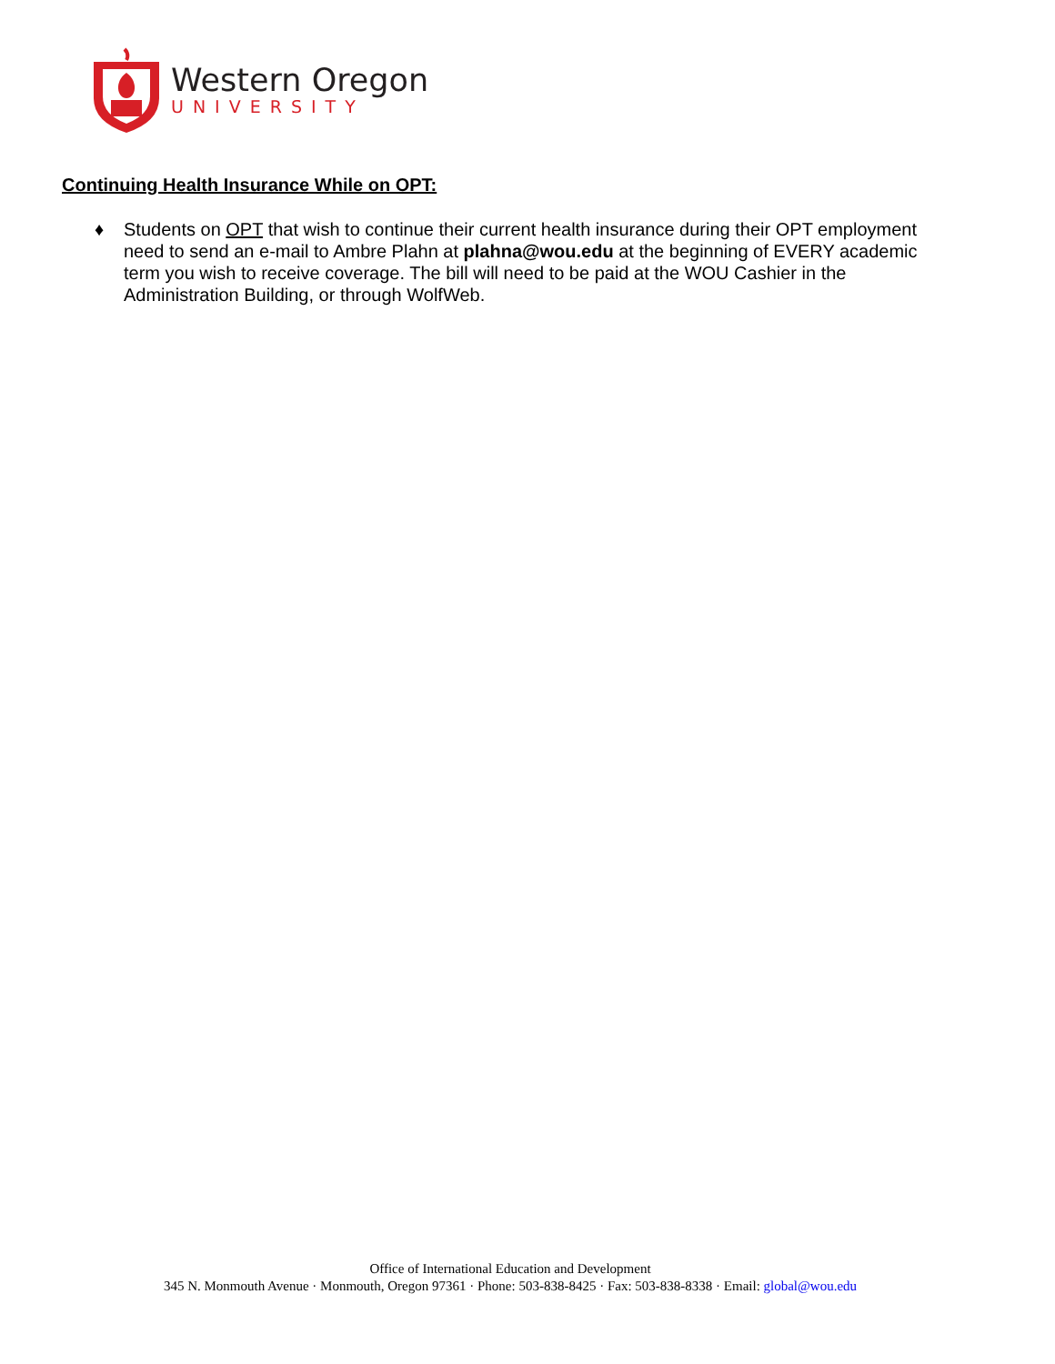Western Oregon
UNIVERSITY
Continuing Health Insurance While on OPT:
♦ Students on OPT that wish to continue their current health insurance during their OPT employment need to send an e-mail to Ambre Plahn at plahna@wou.edu at the beginning of EVERY academic term you wish to receive coverage. The bill will need to be paid at the WOU Cashier in the Administration Building, or through WolfWeb.
Office of International Education and Development
345 N. Monmouth Avenue · Monmouth, Oregon 97361 · Phone: 503-838-8425 · Fax: 503-838-8338 · Email: global@wou.edu